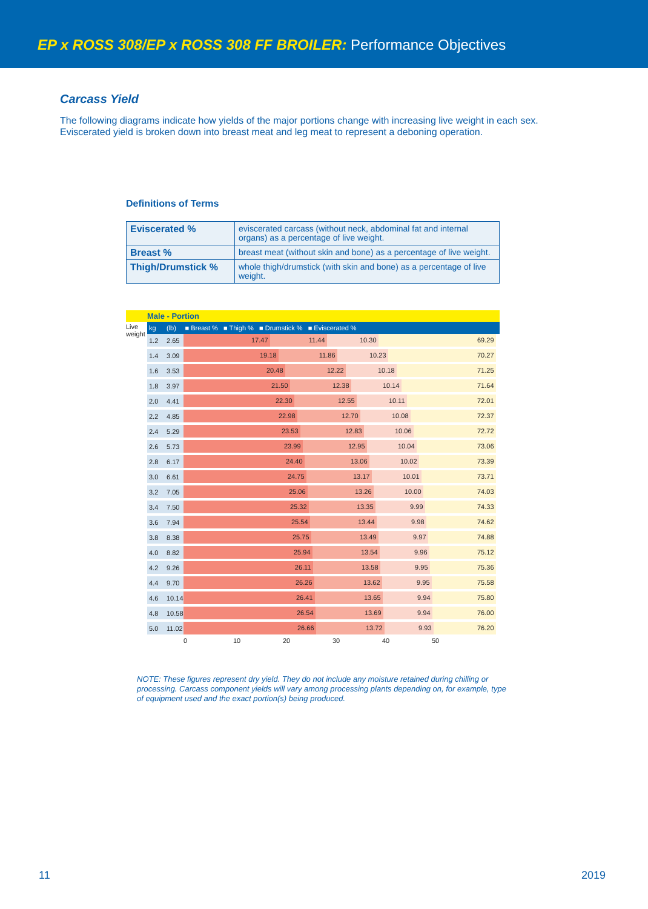EP x ROSS 308/EP x ROSS 308 FF BROILER: Performance Objectives
Carcass Yield
The following diagrams indicate how yields of the major portions change with increasing live weight in each sex. Eviscerated yield is broken down into breast meat and leg meat to represent a deboning operation.
Definitions of Terms
| Eviscerated % | eviscerated carcass (without neck, abdominal fat and internal organs) as a percentage of live weight. |
| Breast % | breast meat (without skin and bone) as a percentage of live weight. |
| Thigh/Drumstick % | whole thigh/drumstick (with skin and bone) as a percentage of live weight. |
Male - Portion
Live weight
| kg | (lb) | ■ Breast % ■ Thigh % ■ Drumstick % ■ Eviscerated % |
| --- | --- | --- |
| 1.2 | 2.65 | 17.47 11.44 10.30 69.29 |
| 1.4 | 3.09 | 19.18 11.86 10.23 70.27 |
| 1.6 | 3.53 | 20.48 12.22 10.18 71.25 |
| 1.8 | 3.97 | 21.50 12.38 10.14 71.64 |
| 2.0 | 4.41 | 22.30 12.55 10.11 72.01 |
| 2.2 | 4.85 | 22.98 12.70 10.08 72.37 |
| 2.4 | 5.29 | 23.53 12.83 10.06 72.72 |
| 2.6 | 5.73 | 23.99 12.95 10.04 73.06 |
| 2.8 | 6.17 | 24.40 13.06 10.02 73.39 |
| 3.0 | 6.61 | 24.75 13.17 10.01 73.71 |
| 3.2 | 7.05 | 25.06 13.26 10.00 74.03 |
| 3.4 | 7.50 | 25.32 13.35 9.99 74.33 |
| 3.6 | 7.94 | 25.54 13.44 9.98 74.62 |
| 3.8 | 8.38 | 25.75 13.49 9.97 74.88 |
| 4.0 | 8.82 | 25.94 13.54 9.96 75.12 |
| 4.2 | 9.26 | 26.11 13.58 9.95 75.36 |
| 4.4 | 9.70 | 26.26 13.62 9.95 75.58 |
| 4.6 | 10.14 | 26.41 13.65 9.94 75.80 |
| 4.8 | 10.58 | 26.54 13.69 9.94 76.00 |
| 5.0 | 11.02 | 26.66 13.72 9.93 76.20 |
0 10 20 30 40 50
NOTE: These figures represent dry yield. They do not include any moisture retained during chilling or processing. Carcass component yields will vary among processing plants depending on, for example, type of equipment used and the exact portion(s) being produced.
11 2019